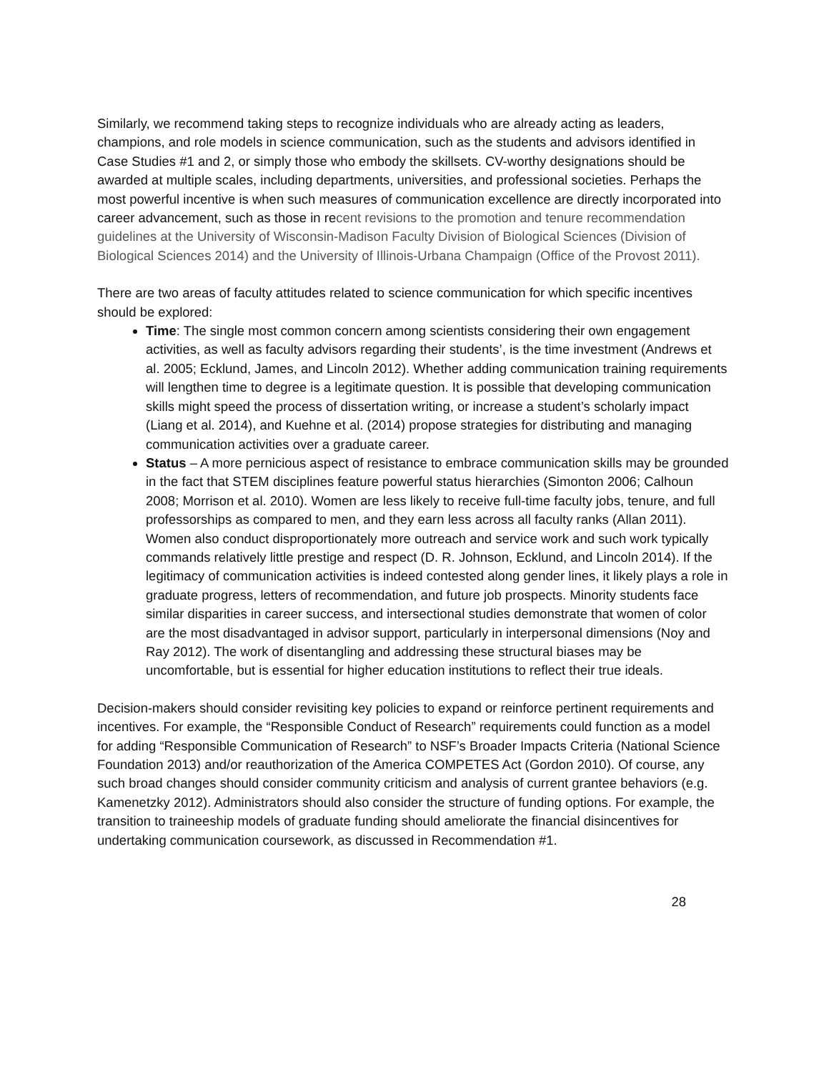Similarly, we recommend taking steps to recognize individuals who are already acting as leaders, champions, and role models in science communication, such as the students and advisors identified in Case Studies #1 and 2, or simply those who embody the skillsets. CV-worthy designations should be awarded at multiple scales, including departments, universities, and professional societies. Perhaps the most powerful incentive is when such measures of communication excellence are directly incorporated into career advancement, such as those in recent revisions to the promotion and tenure recommendation guidelines at the University of Wisconsin-Madison Faculty Division of Biological Sciences (Division of Biological Sciences 2014) and the University of Illinois-Urbana Champaign (Office of the Provost 2011).
There are two areas of faculty attitudes related to science communication for which specific incentives should be explored:
Time: The single most common concern among scientists considering their own engagement activities, as well as faculty advisors regarding their students’, is the time investment (Andrews et al. 2005; Ecklund, James, and Lincoln 2012). Whether adding communication training requirements will lengthen time to degree is a legitimate question. It is possible that developing communication skills might speed the process of dissertation writing, or increase a student’s scholarly impact (Liang et al. 2014), and Kuehne et al. (2014) propose strategies for distributing and managing communication activities over a graduate career.
Status – A more pernicious aspect of resistance to embrace communication skills may be grounded in the fact that STEM disciplines feature powerful status hierarchies (Simonton 2006; Calhoun 2008; Morrison et al. 2010). Women are less likely to receive full-time faculty jobs, tenure, and full professorships as compared to men, and they earn less across all faculty ranks (Allan 2011). Women also conduct disproportionately more outreach and service work and such work typically commands relatively little prestige and respect (D. R. Johnson, Ecklund, and Lincoln 2014). If the legitimacy of communication activities is indeed contested along gender lines, it likely plays a role in graduate progress, letters of recommendation, and future job prospects. Minority students face similar disparities in career success, and intersectional studies demonstrate that women of color are the most disadvantaged in advisor support, particularly in interpersonal dimensions (Noy and Ray 2012). The work of disentangling and addressing these structural biases may be uncomfortable, but is essential for higher education institutions to reflect their true ideals.
Decision-makers should consider revisiting key policies to expand or reinforce pertinent requirements and incentives. For example, the “Responsible Conduct of Research” requirements could function as a model for adding “Responsible Communication of Research” to NSF’s Broader Impacts Criteria (National Science Foundation 2013) and/or reauthorization of the America COMPETES Act (Gordon 2010). Of course, any such broad changes should consider community criticism and analysis of current grantee behaviors (e.g. Kamenetzky 2012). Administrators should also consider the structure of funding options. For example, the transition to traineeship models of graduate funding should ameliorate the financial disincentives for undertaking communication coursework, as discussed in Recommendation #1.
28